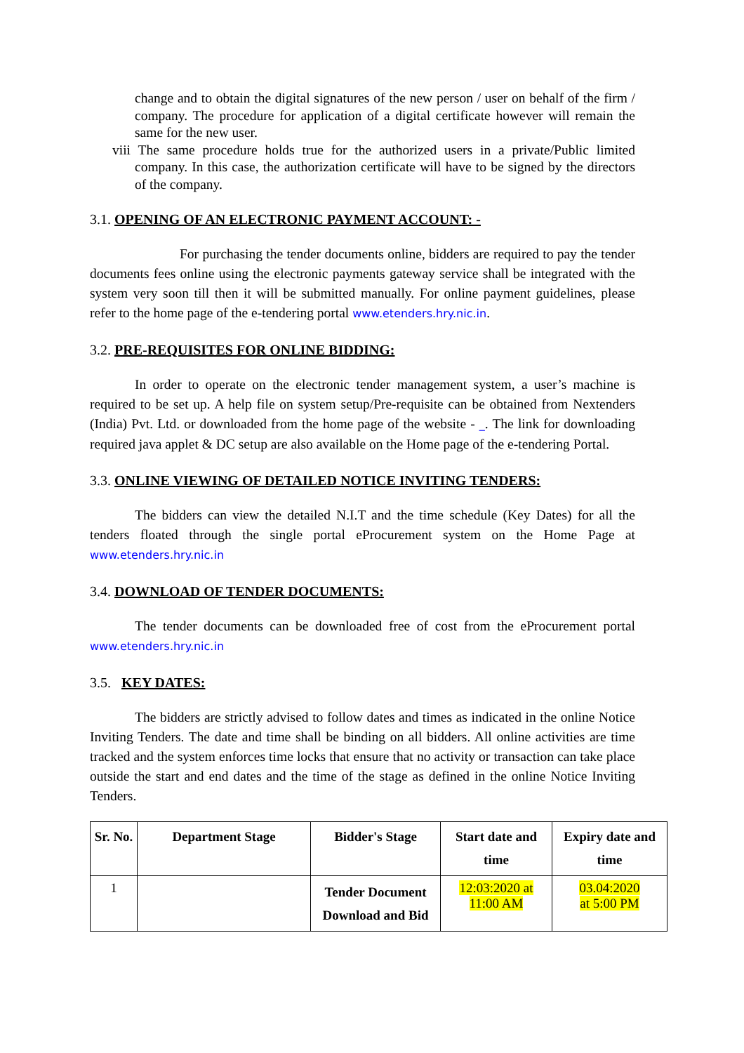change and to obtain the digital signatures of the new person / user on behalf of the firm / company. The procedure for application of a digital certificate however will remain the same for the new user.
viii The same procedure holds true for the authorized users in a private/Public limited company. In this case, the authorization certificate will have to be signed by the directors of the company.
3.1. OPENING OF AN ELECTRONIC PAYMENT ACCOUNT: -
For purchasing the tender documents online, bidders are required to pay the tender documents fees online using the electronic payments gateway service shall be integrated with the system very soon till then it will be submitted manually. For online payment guidelines, please refer to the home page of the e-tendering portal www.etenders.hry.nic.in.
3.2. PRE-REQUISITES FOR ONLINE BIDDING:
In order to operate on the electronic tender management system, a user’s machine is required to be set up. A help file on system setup/Pre-requisite can be obtained from Nextenders (India) Pvt. Ltd. or downloaded from the home page of the website - _. The link for downloading required java applet & DC setup are also available on the Home page of the e-tendering Portal.
3.3. ONLINE VIEWING OF DETAILED NOTICE INVITING TENDERS:
The bidders can view the detailed N.I.T and the time schedule (Key Dates) for all the tenders floated through the single portal eProcurement system on the Home Page at www.etenders.hry.nic.in
3.4. DOWNLOAD OF TENDER DOCUMENTS:
The tender documents can be downloaded free of cost from the eProcurement portal www.etenders.hry.nic.in
3.5. KEY DATES:
The bidders are strictly advised to follow dates and times as indicated in the online Notice Inviting Tenders. The date and time shall be binding on all bidders. All online activities are time tracked and the system enforces time locks that ensure that no activity or transaction can take place outside the start and end dates and the time of the stage as defined in the online Notice Inviting Tenders.
| Sr. No. | Department Stage | Bidder's Stage | Start date and time | Expiry date and time |
| --- | --- | --- | --- | --- |
| 1 | | Tender Document Download and Bid | 12:03:2020 at 11:00 AM | 03.04:2020 at 5:00 PM |